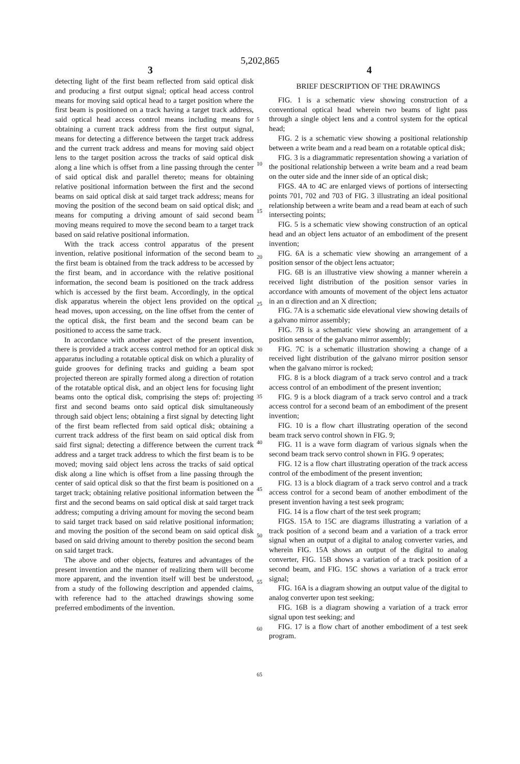5,202,865
3 4
detecting light of the first beam reflected from said optical disk and producing a first output signal; optical head access control means for moving said optical head to a target position where the first beam is positioned on a track having a target track address, said optical head access control means including means for obtaining a current track address from the first output signal, means for detecting a difference between the target track address and the current track address and means for moving said object lens to the target position across the tracks of said optical disk along a line which is offset from a line passing through the center of said optical disk and parallel thereto; means for obtaining relative positional information between the first and the second beams on said optical disk at said target track address; means for moving the position of the second beam on said optical disk; and means for computing a driving amount of said second beam moving means required to move the second beam to a target track based on said relative positional information.
With the track access control apparatus of the present invention, relative positional information of the second beam to the first beam is obtained from the track address to be accessed by the first beam, and in accordance with the relative positional information, the second beam is positioned on the track address which is accessed by the first beam. Accordingly, in the optical disk apparatus wherein the object lens provided on the optical head moves, upon accessing, on the line offset from the center of the optical disk, the first beam and the second beam can be positioned to access the same track.
In accordance with another aspect of the present invention, there is provided a track access control method for an optical disk apparatus including a rotatable optical disk on which a plurality of guide grooves for defining tracks and guiding a beam spot projected thereon are spirally formed along a direction of rotation of the rotatable optical disk, and an object lens for focusing light beams onto the optical disk, comprising the steps of: projecting first and second beams onto said optical disk simultaneously through said object lens; obtaining a first signal by detecting light of the first beam reflected from said optical disk; obtaining a current track address of the first beam on said optical disk from said first signal; detecting a difference between the current track address and a target track address to which the first beam is to be moved; moving said object lens across the tracks of said optical disk along a line which is offset from a line passing through the center of said optical disk so that the first beam is positioned on a target track; obtaining relative positional information between the first and the second beams on said optical disk at said target track address; computing a driving amount for moving the second beam to said target track based on said relative positional information; and moving the position of the second beam on said optical disk based on said driving amount to thereby position the second beam on said target track.
The above and other objects, features and advantages of the present invention and the manner of realizing them will become more apparent, and the invention itself will best be understood, from a study of the following description and appended claims, with reference had to the attached drawings showing some preferred embodiments of the invention.
5
10
15
20
25
30
35
40
45
50
55
60
65
BRIEF DESCRIPTION OF THE DRAWINGS
FIG. 1 is a schematic view showing construction of a conventional optical head wherein two beams of light pass through a single object lens and a control system for the optical head;
FIG. 2 is a schematic view showing a positional relationship between a write beam and a read beam on a rotatable optical disk;
FIG. 3 is a diagrammatic representation showing a variation of the positional relationship between a write beam and a read beam on the outer side and the inner side of an optical disk;
FIGS. 4A to 4C are enlarged views of portions of intersecting points 701, 702 and 703 of FIG. 3 illustrating an ideal positional relationship between a write beam and a read beam at each of such intersecting points;
FIG. 5 is a schematic view showing construction of an optical head and an object lens actuator of an embodiment of the present invention;
FIG. 6A is a schematic view showing an arrangement of a position sensor of the object lens actuator;
FIG. 6B is an illustrative view showing a manner wherein a received light distribution of the position sensor varies in accordance with amounts of movement of the object lens actuator in an α direction and an X direction;
FIG. 7A is a schematic side elevational view showing details of a galvano mirror assembly;
FIG. 7B is a schematic view showing an arrangement of a position sensor of the galvano mirror assembly;
FIG. 7C is a schematic illustration showing a change of a received light distribution of the galvano mirror position sensor when the galvano mirror is rocked;
FIG. 8 is a block diagram of a track servo control and a track access control of an embodiment of the present invention;
FIG. 9 is a block diagram of a track servo control and a track access control for a second beam of an embodiment of the present invention;
FIG. 10 is a flow chart illustrating operation of the second beam track servo control shown in FIG. 9;
FIG. 11 is a wave form diagram of various signals when the second beam track servo control shown in FIG. 9 operates;
FIG. 12 is a flow chart illustrating operation of the track access control of the embodiment of the present invention;
FIG. 13 is a block diagram of a track servo control and a track access control for a second beam of another embodiment of the present invention having a test seek program;
FIG. 14 is a flow chart of the test seek program;
FIGS. 15A to 15C are diagrams illustrating a variation of a track position of a second beam and a variation of a track error signal when an output of a digital to analog converter varies, and wherein FIG. 15A shows an output of the digital to analog converter, FIG. 15B shows a variation of a track position of a second beam, and FIG. 15C shows a variation of a track error signal;
FIG. 16A is a diagram showing an output value of the digital to analog converter upon test seeking;
FIG. 16B is a diagram showing a variation of a track error signal upon test seeking; and
FIG. 17 is a flow chart of another embodiment of a test seek program.